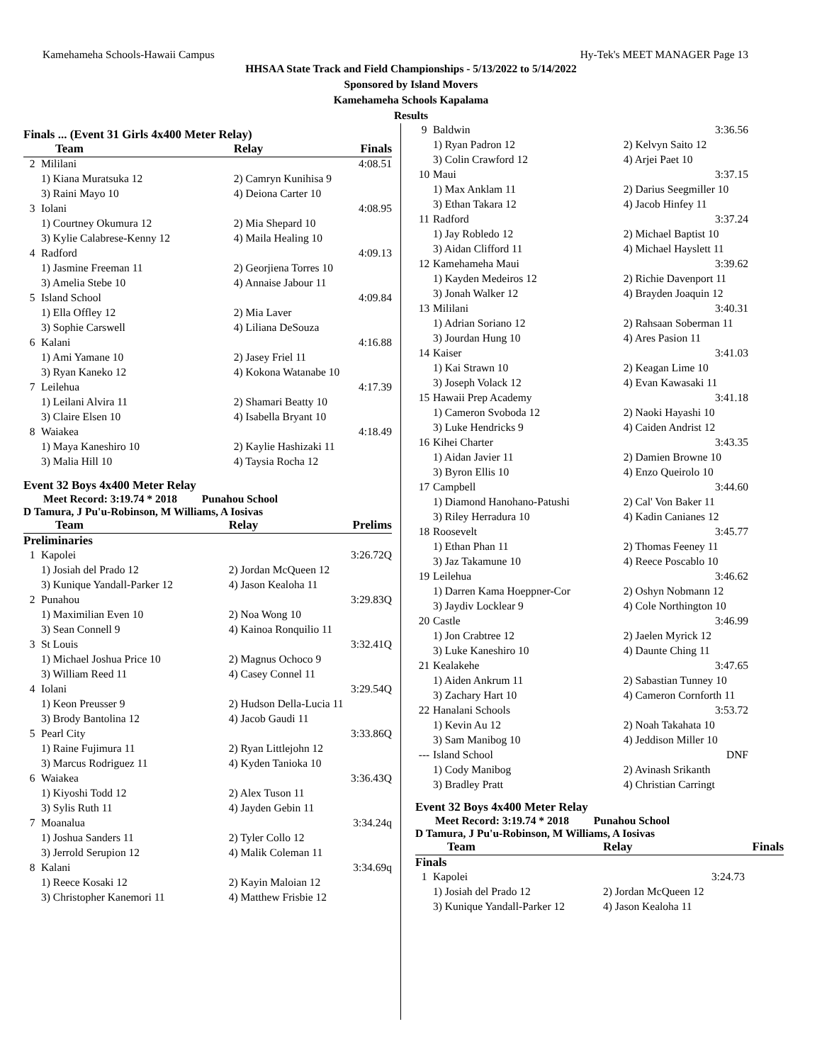Kamehameha Schools-Hawaii Campus Hy-Tek's MEET MANAGER Page 13
HHSAA State Track and Field Championships - 5/13/2022 to 5/14/2022
Sponsored by Island Movers
Kamehameha Schools Kapalama
Results
Finals ... (Event 31 Girls 4x400 Meter Relay)
| | Team | Relay | Finals |
| 2 | Mililani | | 4:08.51 |
| | 1) Kiana Muratsuka 12 | 2) Camryn Kunihisa 9 | |
| | 3) Raini Mayo 10 | 4) Deiona Carter 10 | |
| 3 | Iolani | | 4:08.95 |
| | 1) Courtney Okumura 12 | 2) Mia Shepard 10 | |
| | 3) Kylie Calabrese-Kenny 12 | 4) Maila Healing 10 | |
| 4 | Radford | | 4:09.13 |
| | 1) Jasmine Freeman 11 | 2) Georjiena Torres 10 | |
| | 3) Amelia Stebe 10 | 4) Annaise Jabour 11 | |
| 5 | Island School | | 4:09.84 |
| | 1) Ella Offley 12 | 2) Mia Laver | |
| | 3) Sophie Carswell | 4) Liliana DeSouza | |
| 6 | Kalani | | 4:16.88 |
| | 1) Ami Yamane 10 | 2) Jasey Friel 11 | |
| | 3) Ryan Kaneko 12 | 4) Kokona Watanabe 10 | |
| 7 | Leilehua | | 4:17.39 |
| | 1) Leilani Alvira 11 | 2) Shamari Beatty 10 | |
| | 3) Claire Elsen 10 | 4) Isabella Bryant 10 | |
| 8 | Waiakea | | 4:18.49 |
| | 1) Maya Kaneshiro 10 | 2) Kaylie Hashizaki 11 | |
| | 3) Malia Hill 10 | 4) Taysia Rocha 12 | |
Event 32 Boys 4x400 Meter Relay
Meet Record: 3:19.74 * 2018 Punahou School
D Tamura, J Pu'u-Robinson, M Williams, A Iosivas
| | Team | Relay | Prelims |
| Preliminaries | | | |
| 1 | Kapolei | | 3:26.72Q |
| | 1) Josiah del Prado 12 | 2) Jordan McQueen 12 | |
| | 3) Kunique Yandall-Parker 12 | 4) Jason Kealoha 11 | |
| 2 | Punahou | | 3:29.83Q |
| | 1) Maximilian Even 10 | 2) Noa Wong 10 | |
| | 3) Sean Connell 9 | 4) Kainoa Ronquilio 11 | |
| 3 | St Louis | | 3:32.41Q |
| | 1) Michael Joshua Price 10 | 2) Magnus Ochoco 9 | |
| | 3) William Reed 11 | 4) Casey Connel 11 | |
| 4 | Iolani | | 3:29.54Q |
| | 1) Keon Preusser 9 | 2) Hudson Della-Lucia 11 | |
| | 3) Brody Bantolina 12 | 4) Jacob Gaudi 11 | |
| 5 | Pearl City | | 3:33.86Q |
| | 1) Raine Fujimura 11 | 2) Ryan Littlejohn 12 | |
| | 3) Marcus Rodriguez 11 | 4) Kyden Tanioka 10 | |
| 6 | Waiakea | | 3:36.43Q |
| | 1) Kiyoshi Todd 12 | 2) Alex Tuson 11 | |
| | 3) Sylis Ruth 11 | 4) Jayden Gebin 11 | |
| 7 | Moanalua | | 3:34.24q |
| | 1) Joshua Sanders 11 | 2) Tyler Collo 12 | |
| | 3) Jerrold Serupion 12 | 4) Malik Coleman 11 | |
| 8 | Kalani | | 3:34.69q |
| | 1) Reece Kosaki 12 | 2) Kayin Maloian 12 | |
| | 3) Christopher Kanemori 11 | 4) Matthew Frisbie 12 | |
| 9 | Baldwin | | 3:36.56 |
| | 1) Ryan Padron 12 | 2) Kelvyn Saito 12 | |
| | 3) Colin Crawford 12 | 4) Arjei Paet 10 | |
| 10 | Maui | | 3:37.15 |
| | 1) Max Anklam 11 | 2) Darius Seegmiller 10 | |
| | 3) Ethan Takara 12 | 4) Jacob Hinfey 11 | |
| 11 | Radford | | 3:37.24 |
| | 1) Jay Robledo 12 | 2) Michael Baptist 10 | |
| | 3) Aidan Clifford 11 | 4) Michael Hayslett 11 | |
| 12 | Kamehameha Maui | | 3:39.62 |
| | 1) Kayden Medeiros 12 | 2) Richie Davenport 11 | |
| | 3) Jonah Walker 12 | 4) Brayden Joaquin 12 | |
| 13 | Mililani | | 3:40.31 |
| | 1) Adrian Soriano 12 | 2) Rahsaan Soberman 11 | |
| | 3) Jourdan Hung 10 | 4) Ares Pasion 11 | |
| 14 | Kaiser | | 3:41.03 |
| | 1) Kai Strawn 10 | 2) Keagan Lime 10 | |
| | 3) Joseph Volack 12 | 4) Evan Kawasaki 11 | |
| 15 | Hawaii Prep Academy | | 3:41.18 |
| | 1) Cameron Svoboda 12 | 2) Naoki Hayashi 10 | |
| | 3) Luke Hendricks 9 | 4) Caiden Andrist 12 | |
| 16 | Kihei Charter | | 3:43.35 |
| | 1) Aidan Javier 11 | 2) Damien Browne 10 | |
| | 3) Byron Ellis 10 | 4) Enzo Queirolo 10 | |
| 17 | Campbell | | 3:44.60 |
| | 1) Diamond Hanohano-Patushi | 2) Cal' Von Baker 11 | |
| | 3) Riley Herradura 10 | 4) Kadin Canianes 12 | |
| 18 | Roosevelt | | 3:45.77 |
| | 1) Ethan Phan 11 | 2) Thomas Feeney 11 | |
| | 3) Jaz Takamune 10 | 4) Reece Poscablo 10 | |
| 19 | Leilehua | | 3:46.62 |
| | 1) Darren Kama Hoeppner-Cor | 2) Oshyn Nobmann 12 | |
| | 3) Jaydiv Locklear 9 | 4) Cole Northington 10 | |
| 20 | Castle | | 3:46.99 |
| | 1) Jon Crabtree 12 | 2) Jaelen Myrick 12 | |
| | 3) Luke Kaneshiro 10 | 4) Daunte Ching 11 | |
| 21 | Kealakehe | | 3:47.65 |
| | 1) Aiden Ankrum 11 | 2) Sabastian Tunney 10 | |
| | 3) Zachary Hart 10 | 4) Cameron Cornforth 11 | |
| 22 | Hanalani Schools | | 3:53.72 |
| | 1) Kevin Au 12 | 2) Noah Takahata 10 | |
| | 3) Sam Manibog 10 | 4) Jeddison Miller 10 | |
| --- | Island School | | DNF |
| | 1) Cody Manibog | 2) Avinash Srikanth | |
| | 3) Bradley Pratt | 4) Christian Carringt | |
Event 32 Boys 4x400 Meter Relay
Meet Record: 3:19.74 * 2018 Punahou School
D Tamura, J Pu'u-Robinson, M Williams, A Iosivas
| | Team | Relay | Finals |
| Finals | | | |
| 1 | Kapolei | | 3:24.73 |
| | 1) Josiah del Prado 12 | 2) Jordan McQueen 12 | |
| | 3) Kunique Yandall-Parker 12 | 4) Jason Kealoha 11 | |